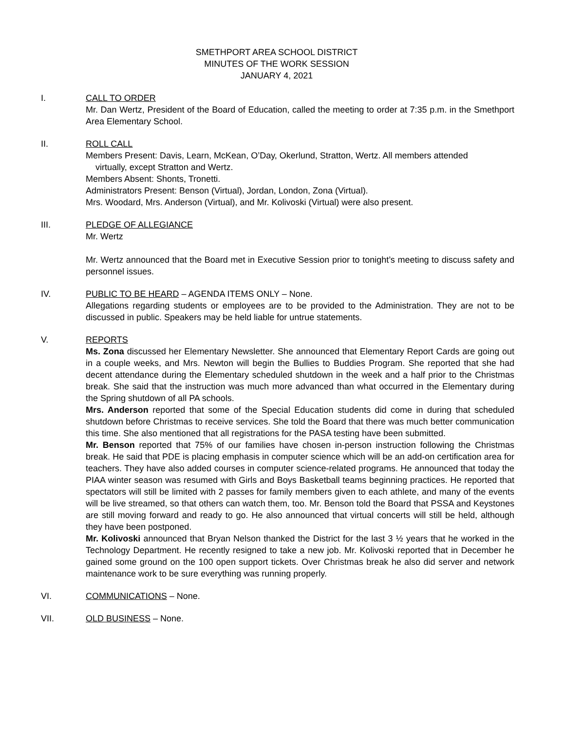SMETHPORT AREA SCHOOL DISTRICT
MINUTES OF THE WORK SESSION
JANUARY 4, 2021
I. CALL TO ORDER
Mr. Dan Wertz, President of the Board of Education, called the meeting to order at 7:35 p.m. in the Smethport Area Elementary School.
II. ROLL CALL
Members Present: Davis, Learn, McKean, O’Day, Okerlund, Stratton, Wertz. All members attended
virtually, except Stratton and Wertz.
Members Absent: Shonts, Tronetti.
Administrators Present: Benson (Virtual), Jordan, London, Zona (Virtual).
Mrs. Woodard, Mrs. Anderson (Virtual), and Mr. Kolivoski (Virtual) were also present.
III. PLEDGE OF ALLEGIANCE
Mr. Wertz
Mr. Wertz announced that the Board met in Executive Session prior to tonight’s meeting to discuss safety and personnel issues.
IV. PUBLIC TO BE HEARD – AGENDA ITEMS ONLY – None.
Allegations regarding students or employees are to be provided to the Administration. They are not to be discussed in public. Speakers may be held liable for untrue statements.
V. REPORTS
Ms. Zona discussed her Elementary Newsletter. She announced that Elementary Report Cards are going out in a couple weeks, and Mrs. Newton will begin the Bullies to Buddies Program. She reported that she had decent attendance during the Elementary scheduled shutdown in the week and a half prior to the Christmas break. She said that the instruction was much more advanced than what occurred in the Elementary during the Spring shutdown of all PA schools.
Mrs. Anderson reported that some of the Special Education students did come in during that scheduled shutdown before Christmas to receive services. She told the Board that there was much better communication this time. She also mentioned that all registrations for the PASA testing have been submitted.
Mr. Benson reported that 75% of our families have chosen in-person instruction following the Christmas break. He said that PDE is placing emphasis in computer science which will be an add-on certification area for teachers. They have also added courses in computer science-related programs. He announced that today the PIAA winter season was resumed with Girls and Boys Basketball teams beginning practices. He reported that spectators will still be limited with 2 passes for family members given to each athlete, and many of the events will be live streamed, so that others can watch them, too. Mr. Benson told the Board that PSSA and Keystones are still moving forward and ready to go. He also announced that virtual concerts will still be held, although they have been postponed.
Mr. Kolivoski announced that Bryan Nelson thanked the District for the last 3 ½ years that he worked in the Technology Department. He recently resigned to take a new job. Mr. Kolivoski reported that in December he gained some ground on the 100 open support tickets. Over Christmas break he also did server and network maintenance work to be sure everything was running properly.
VI. COMMUNICATIONS – None.
VII. OLD BUSINESS – None.